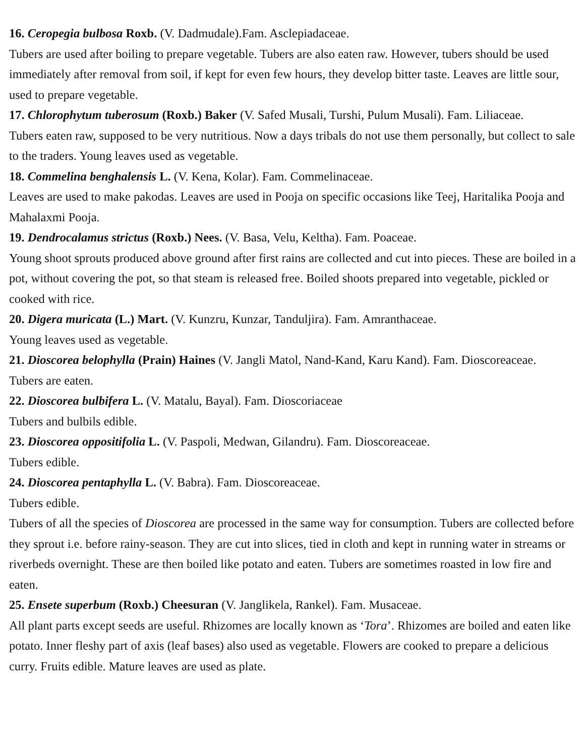16. Ceropegia bulbosa Roxb. (V. Dadmudale).Fam. Asclepiadaceae.
Tubers are used after boiling to prepare vegetable. Tubers are also eaten raw. However, tubers should be used immediately after removal from soil, if kept for even few hours, they develop bitter taste. Leaves are little sour, used to prepare vegetable.
17. Chlorophytum tuberosum (Roxb.) Baker (V. Safed Musali, Turshi, Pulum Musali). Fam. Liliaceae.
Tubers eaten raw, supposed to be very nutritious. Now a days tribals do not use them personally, but collect to sale to the traders. Young leaves used as vegetable.
18. Commelina benghalensis L. (V. Kena, Kolar). Fam. Commelinaceae.
Leaves are used to make pakodas. Leaves are used in Pooja on specific occasions like Teej, Haritalika Pooja and Mahalaxmi Pooja.
19. Dendrocalamus strictus (Roxb.) Nees. (V. Basa, Velu, Keltha). Fam. Poaceae.
Young shoot sprouts produced above ground after first rains are collected and cut into pieces. These are boiled in a pot, without covering the pot, so that steam is released free. Boiled shoots prepared into vegetable, pickled or cooked with rice.
20. Digera muricata (L.) Mart. (V. Kunzru, Kunzar, Tanduljira). Fam. Amranthaceae.
Young leaves used as vegetable.
21. Dioscorea belophylla (Prain) Haines (V. Jangli Matol, Nand-Kand, Karu Kand). Fam. Dioscoreaceae.
Tubers are eaten.
22. Dioscorea bulbifera L. (V. Matalu, Bayal). Fam. Dioscoriaceae
Tubers and bulbils edible.
23. Dioscorea oppositifolia L. (V. Paspoli, Medwan, Gilandru). Fam. Dioscoreaceae.
Tubers edible.
24. Dioscorea pentaphylla L. (V. Babra). Fam. Dioscoreaceae.
Tubers edible.
Tubers of all the species of Dioscorea are processed in the same way for consumption. Tubers are collected before they sprout i.e. before rainy-season. They are cut into slices, tied in cloth and kept in running water in streams or riverbeds overnight. These are then boiled like potato and eaten. Tubers are sometimes roasted in low fire and eaten.
25. Ensete superbum (Roxb.) Cheesuran (V. Janglikela, Rankel). Fam. Musaceae.
All plant parts except seeds are useful. Rhizomes are locally known as ‘Tora’. Rhizomes are boiled and eaten like potato. Inner fleshy part of axis (leaf bases) also used as vegetable. Flowers are cooked to prepare a delicious curry. Fruits edible. Mature leaves are used as plate.